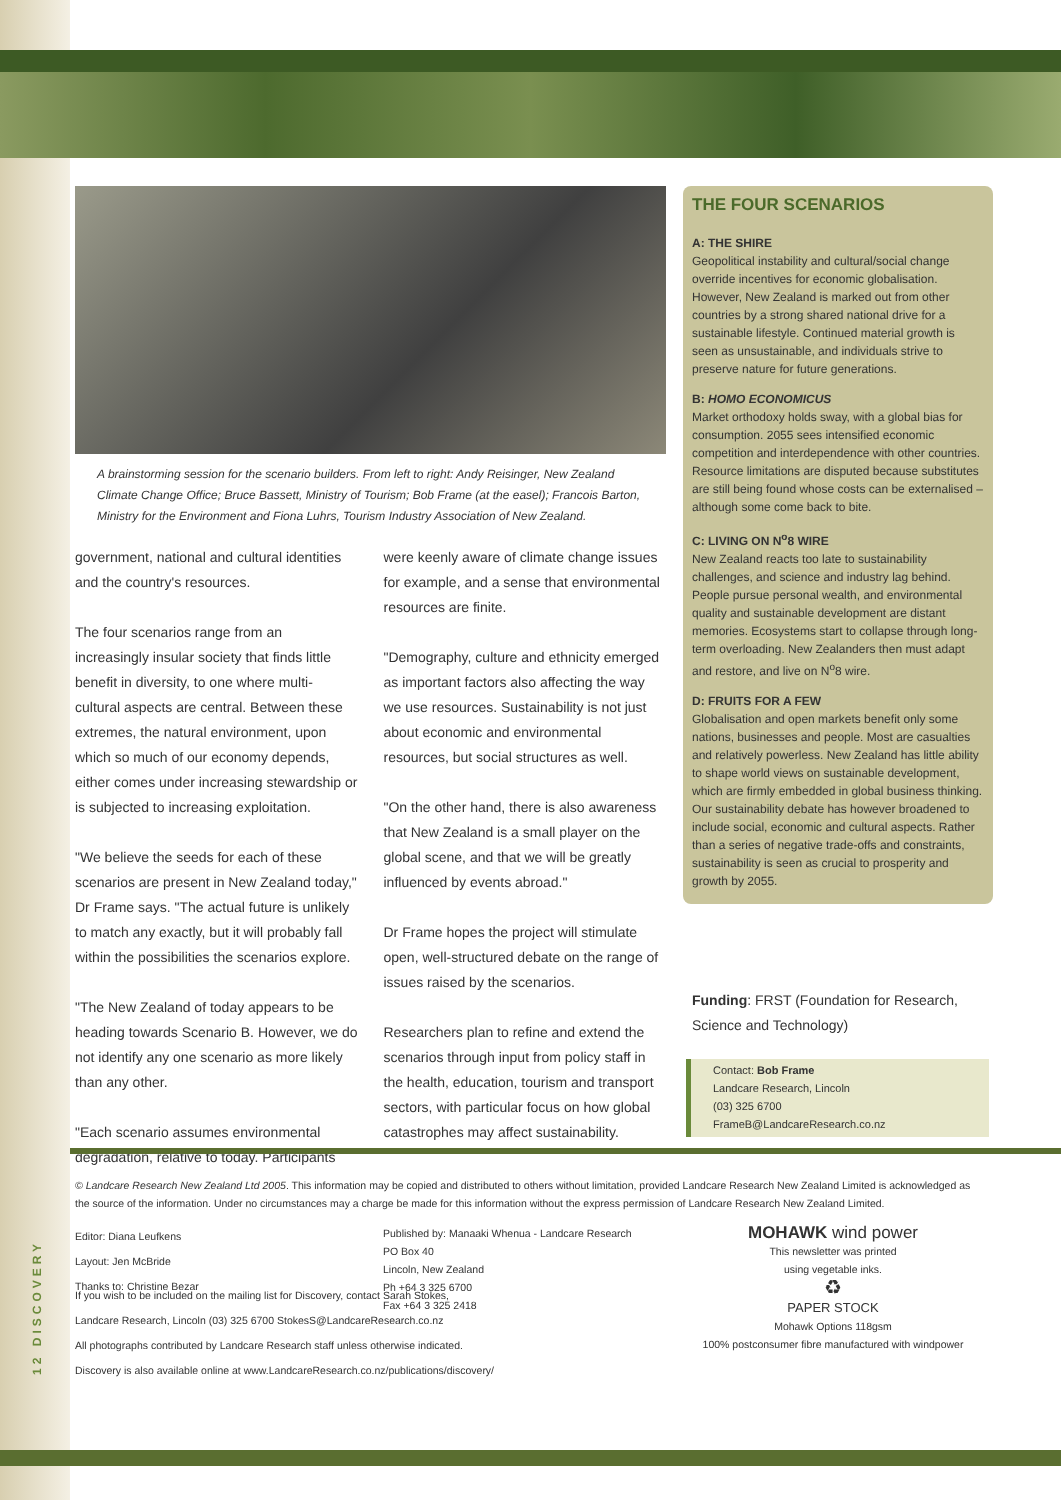A brainstorming session for the scenario builders. From left to right: Andy Reisinger, New Zealand Climate Change Office; Bruce Bassett, Ministry of Tourism; Bob Frame (at the easel); Francois Barton, Ministry for the Environment and Fiona Luhrs, Tourism Industry Association of New Zealand.
government, national and cultural identities and the country's resources.
The four scenarios range from an increasingly insular society that finds little benefit in diversity, to one where multi-cultural aspects are central. Between these extremes, the natural environment, upon which so much of our economy depends, either comes under increasing stewardship or is subjected to increasing exploitation.
"We believe the seeds for each of these scenarios are present in New Zealand today," Dr Frame says. "The actual future is unlikely to match any exactly, but it will probably fall within the possibilities the scenarios explore.
"The New Zealand of today appears to be heading towards Scenario B. However, we do not identify any one scenario as more likely than any other.
"Each scenario assumes environmental degradation, relative to today. Participants
were keenly aware of climate change issues for example, and a sense that environmental resources are finite.
"Demography, culture and ethnicity emerged as important factors also affecting the way we use resources. Sustainability is not just about economic and environmental resources, but social structures as well.
"On the other hand, there is also awareness that New Zealand is a small player on the global scene, and that we will be greatly influenced by events abroad."
Dr Frame hopes the project will stimulate open, well-structured debate on the range of issues raised by the scenarios.
Researchers plan to refine and extend the scenarios through input from policy staff in the health, education, tourism and transport sectors, with particular focus on how global catastrophes may affect sustainability.
THE FOUR SCENARIOS
A: THE SHIRE
Geopolitical instability and cultural/social change override incentives for economic globalisation. However, New Zealand is marked out from other countries by a strong shared national drive for a sustainable lifestyle. Continued material growth is seen as unsustainable, and individuals strive to preserve nature for future generations.
B: HOMO ECONOMICUS
Market orthodoxy holds sway, with a global bias for consumption. 2055 sees intensified economic competition and interdependence with other countries. Resource limitations are disputed because substitutes are still being found whose costs can be externalised – although some come back to bite.
C: LIVING ON N<sup>o</sup>8 WIRE
New Zealand reacts too late to sustainability challenges, and science and industry lag behind. People pursue personal wealth, and environmental quality and sustainable development are distant memories. Ecosystems start to collapse through long-term overloading. New Zealanders then must adapt and restore, and live on N<sup>o</sup>8 wire.
D: FRUITS FOR A FEW
Globalisation and open markets benefit only some nations, businesses and people. Most are casualties and relatively powerless. New Zealand has little ability to shape world views on sustainable development, which are firmly embedded in global business thinking. Our sustainability debate has however broadened to include social, economic and cultural aspects. Rather than a series of negative trade-offs and constraints, sustainability is seen as crucial to prosperity and growth by 2055.
Funding: FRST (Foundation for Research, Science and Technology)
Contact: Bob Frame
Landcare Research, Lincoln
(03) 325 6700
FrameB@LandcareResearch.co.nz
© Landcare Research New Zealand Ltd 2005. This information may be copied and distributed to others without limitation, provided Landcare Research New Zealand Limited is acknowledged as the source of the information. Under no circumstances may a charge be made for this information without the express permission of Landcare Research New Zealand Limited.
Editor: Diana Leufkens
Layout: Jen McBride
Thanks to: Christine Bezar
Published by: Manaaki Whenua - Landcare Research
PO Box 40
Lincoln, New Zealand
Ph +64 3 325 6700
Fax +64 3 325 2418
MOHAWK wind power
This newsletter was printed
using vegetable inks.
♻
PAPER STOCK
Mohawk Options 118gsm
100% postconsumer fibre manufactured with windpower
If you wish to be included on the mailing list for Discovery, contact Sarah Stokes,
Landcare Research, Lincoln (03) 325 6700 StokesS@LandcareResearch.co.nz
All photographs contributed by Landcare Research staff unless otherwise indicated.
Discovery is also available online at www.LandcareResearch.co.nz/publications/discovery/
12 DISCOVERY